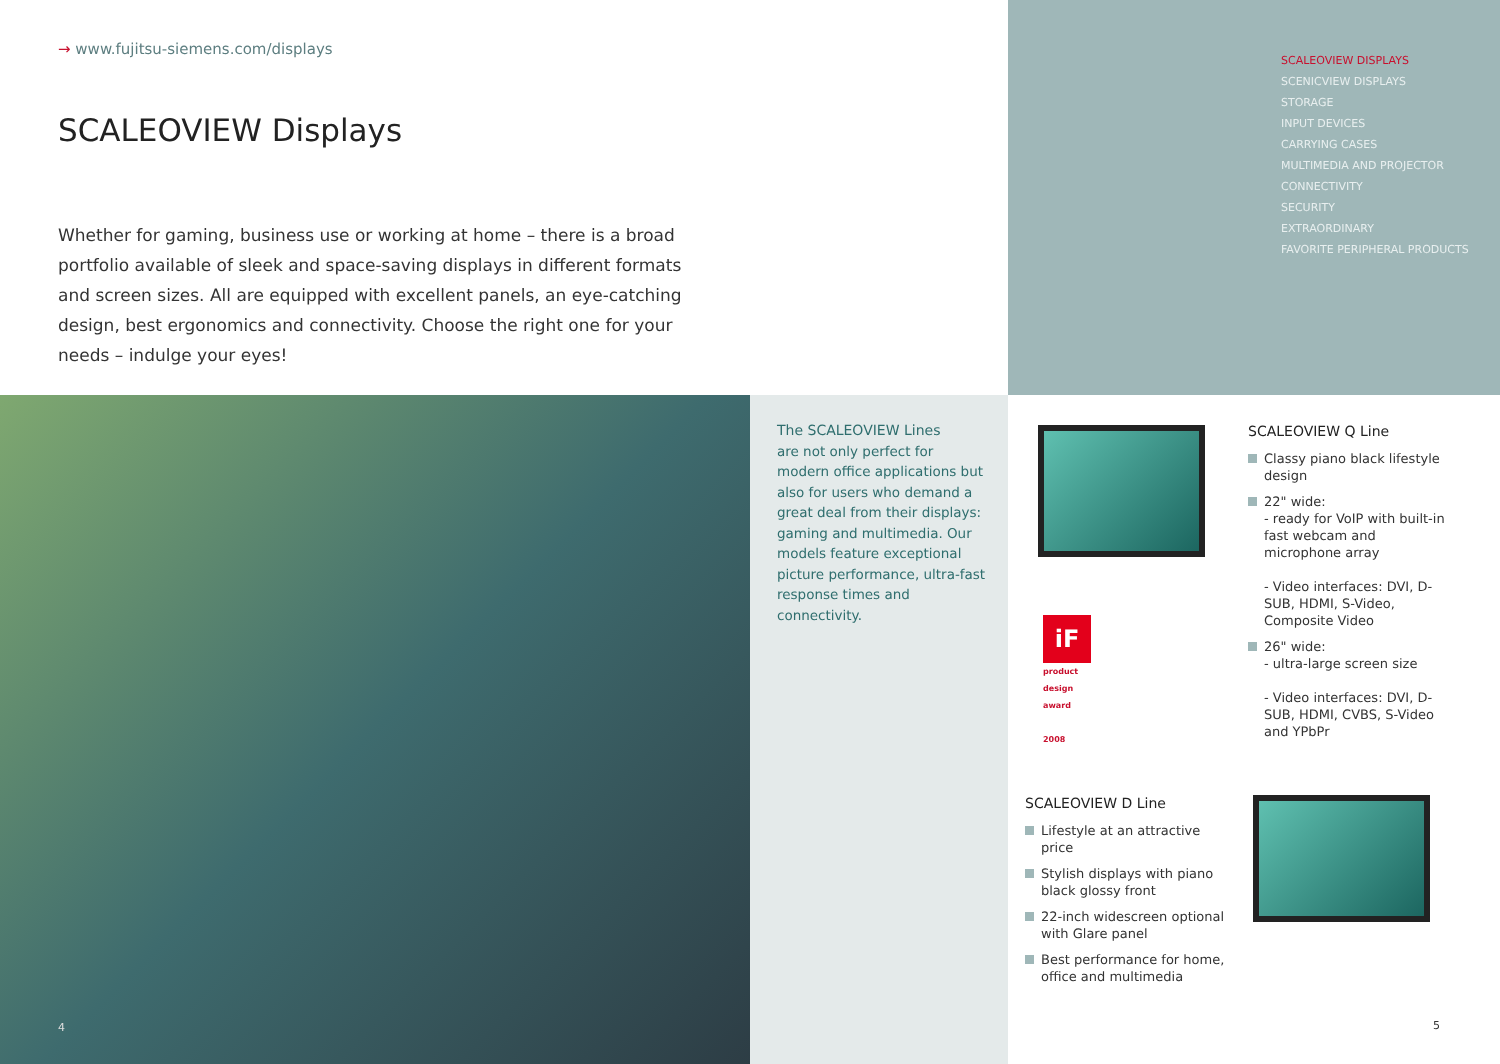→ www.fujitsu-siemens.com/displays
SCALEOVIEW Displays
Whether for gaming, business use or working at home – there is a broad portfolio available of sleek and space-saving displays in different formats and screen sizes. All are equipped with excellent panels, an eye-catching design, best ergonomics and connectivity. Choose the right one for your needs – indulge your eyes!
SCALEOVIEW DISPLAYS
SCENICVIEW DISPLAYS
STORAGE
INPUT DEVICES
CARRYING CASES
MULTIMEDIA AND PROJECTOR
CONNECTIVITY
SECURITY
EXTRAORDINARY
FAVORITE PERIPHERAL PRODUCTS
4
The SCALEOVIEW Lines
are not only perfect for modern office applications but also for users who demand a great deal from their displays: gaming and multimedia. Our models feature exceptional picture performance, ultra-fast response times and connectivity.
iF
product
design
award
2008
SCALEOVIEW Q Line
Classy piano black lifestyle design
22" wide:
- ready for VoIP with built-in fast webcam and microphone array
- Video interfaces: DVI, D-SUB, HDMI, S-Video, Composite Video
26" wide:
- ultra-large screen size
- Video interfaces: DVI, D-SUB, HDMI, CVBS, S-Video and YPbPr
SCALEOVIEW D Line
Lifestyle at an attractive price
Stylish displays with piano black glossy front
22-inch widescreen optional with Glare panel
Best performance for home, office and multimedia
5